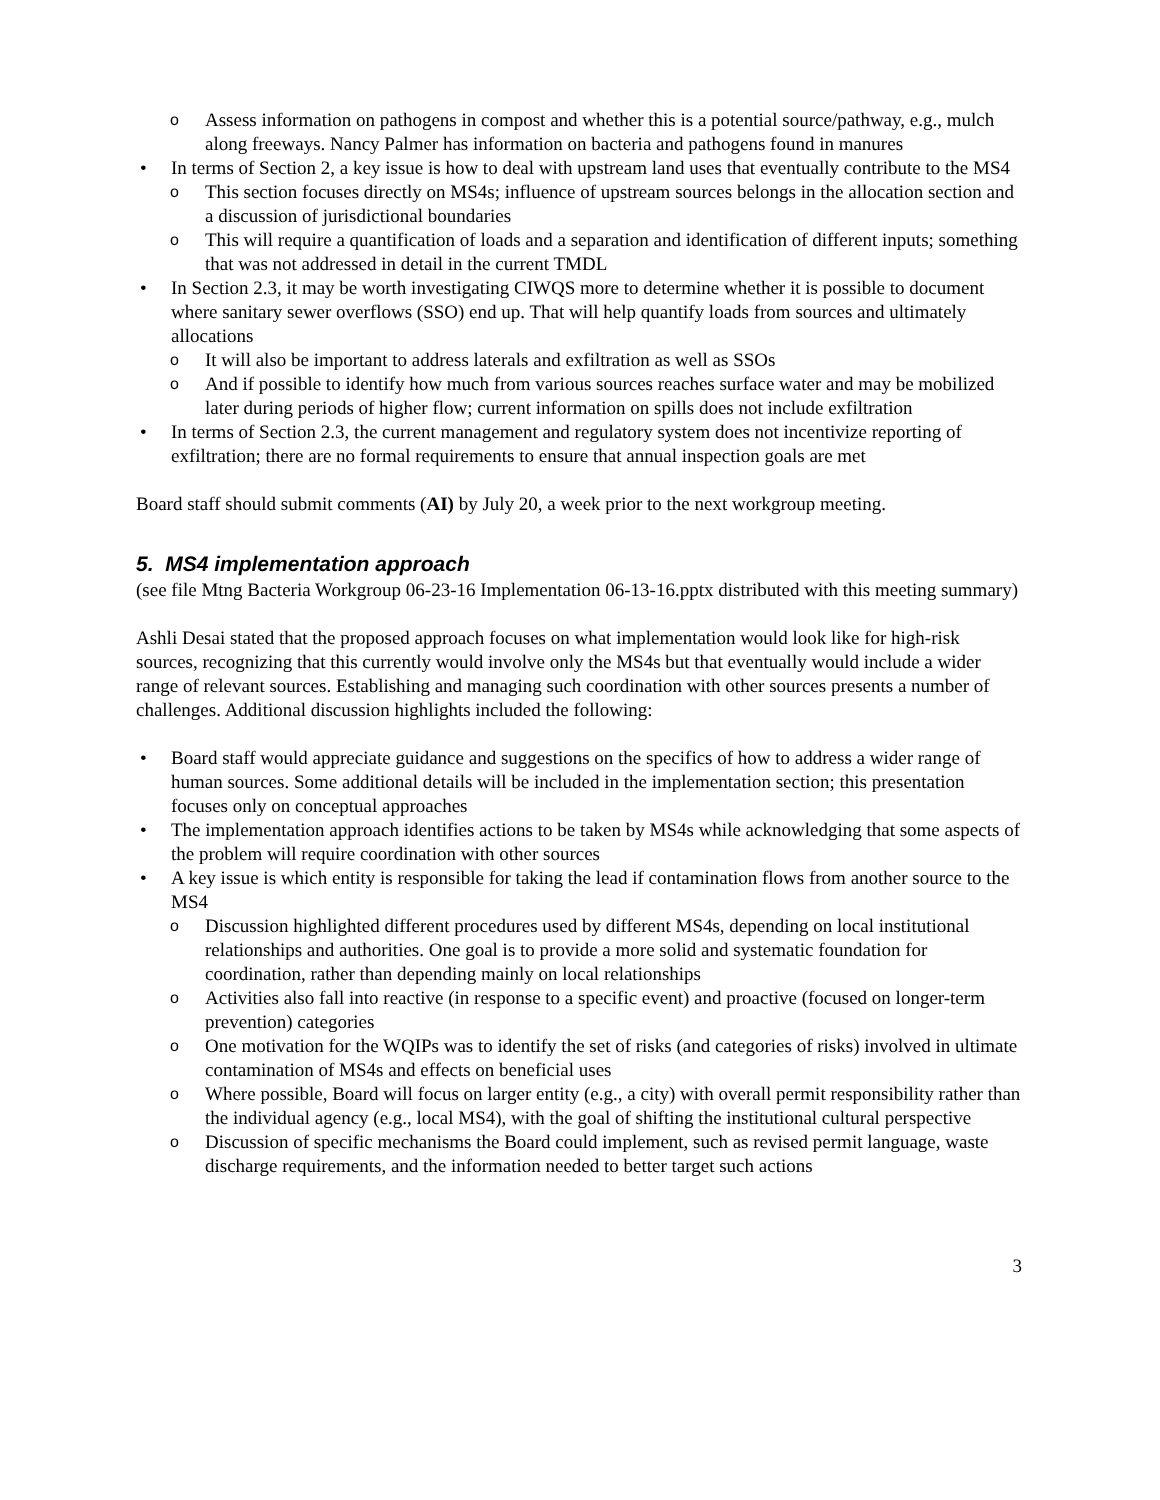o Assess information on pathogens in compost and whether this is a potential source/pathway, e.g., mulch along freeways. Nancy Palmer has information on bacteria and pathogens found in manures
• In terms of Section 2, a key issue is how to deal with upstream land uses that eventually contribute to the MS4
o This section focuses directly on MS4s; influence of upstream sources belongs in the allocation section and a discussion of jurisdictional boundaries
o This will require a quantification of loads and a separation and identification of different inputs; something that was not addressed in detail in the current TMDL
• In Section 2.3, it may be worth investigating CIWQS more to determine whether it is possible to document where sanitary sewer overflows (SSO) end up. That will help quantify loads from sources and ultimately allocations
o It will also be important to address laterals and exfiltration as well as SSOs
o And if possible to identify how much from various sources reaches surface water and may be mobilized later during periods of higher flow; current information on spills does not include exfiltration
• In terms of Section 2.3, the current management and regulatory system does not incentivize reporting of exfiltration; there are no formal requirements to ensure that annual inspection goals are met
Board staff should submit comments (AI) by July 20, a week prior to the next workgroup meeting.
5. MS4 implementation approach
(see file Mtng Bacteria Workgroup 06-23-16 Implementation 06-13-16.pptx distributed with this meeting summary)
Ashli Desai stated that the proposed approach focuses on what implementation would look like for high-risk sources, recognizing that this currently would involve only the MS4s but that eventually would include a wider range of relevant sources. Establishing and managing such coordination with other sources presents a number of challenges. Additional discussion highlights included the following:
• Board staff would appreciate guidance and suggestions on the specifics of how to address a wider range of human sources. Some additional details will be included in the implementation section; this presentation focuses only on conceptual approaches
• The implementation approach identifies actions to be taken by MS4s while acknowledging that some aspects of the problem will require coordination with other sources
• A key issue is which entity is responsible for taking the lead if contamination flows from another source to the MS4
o Discussion highlighted different procedures used by different MS4s, depending on local institutional relationships and authorities. One goal is to provide a more solid and systematic foundation for coordination, rather than depending mainly on local relationships
o Activities also fall into reactive (in response to a specific event) and proactive (focused on longer-term prevention) categories
o One motivation for the WQIPs was to identify the set of risks (and categories of risks) involved in ultimate contamination of MS4s and effects on beneficial uses
o Where possible, Board will focus on larger entity (e.g., a city) with overall permit responsibility rather than the individual agency (e.g., local MS4), with the goal of shifting the institutional cultural perspective
o Discussion of specific mechanisms the Board could implement, such as revised permit language, waste discharge requirements, and the information needed to better target such actions
3